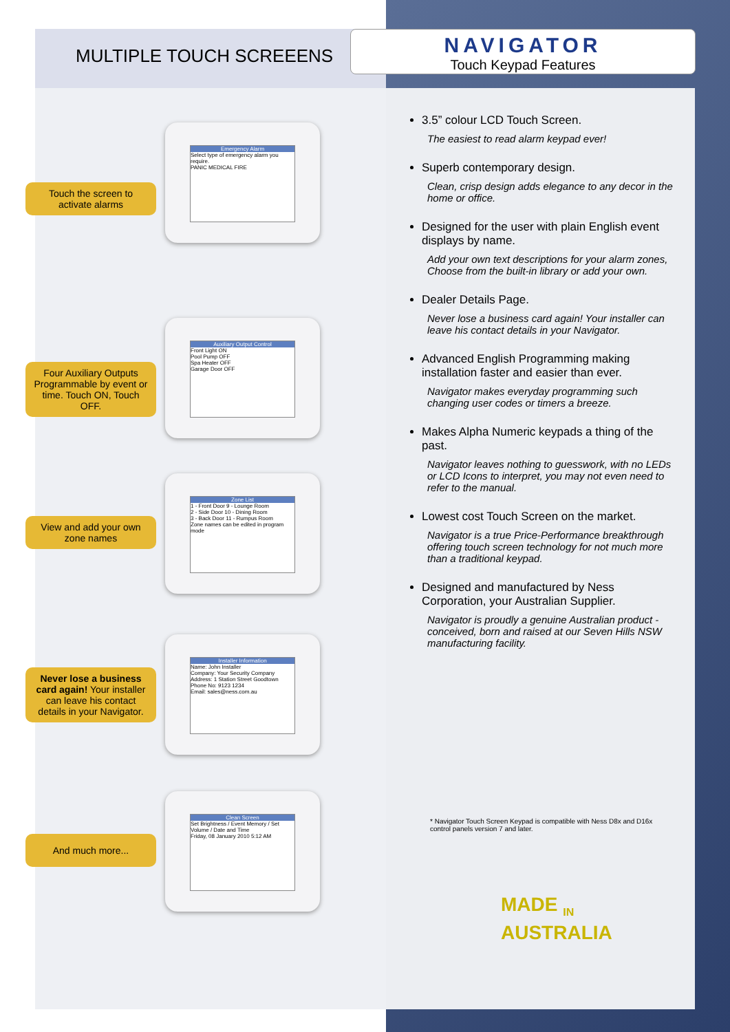MULTIPLE TOUCH SCREEENS
NAVIGATOR
Touch Keypad Features
Emergency Alarm
Select type of emergency alarm you require.
PANIC MEDICAL FIRE
Touch the screen to activate alarms
Auxiliary Output Control
Front Light ON
Pool Pump OFF
Spa Heater OFF
Garage Door OFF
Four Auxiliary Outputs Programmable by event or time. Touch ON, Touch OFF.
Zone List
1 - Front Door 9 - Lounge Room
2 - Side Door 10 - Dining Room
3 - Back Door 11 - Rumpus Room
Zone names can be edited in program mode
View and add your own zone names
Installer Information
Name: John Installer
Company: Your Security Company
Address: 1 Station Street Goodtown
Phone No: 9123 1234
Email: sales@ness.com.au
Never lose a business card again! Your installer can leave his contact details in your Navigator.
Clean Screen
Set Brightness / Event Memory / Set Volume / Date and Time
Friday, 08 January 2010 5:12 AM
And much more...
3.5” colour LCD Touch Screen.
The easiest to read alarm keypad ever!
Superb contemporary design.
Clean, crisp design adds elegance to any decor in the home or office.
Designed for the user with plain English event displays by name.
Add your own text descriptions for your alarm zones, Choose from the built-in library or add your own.
Dealer Details Page.
Never lose a business card again! Your installer can leave his contact details in your Navigator.
Advanced English Programming making installation faster and easier than ever.
Navigator makes everyday programming such changing user codes or timers a breeze.
Makes Alpha Numeric keypads a thing of the past.
Navigator leaves nothing to guesswork, with no LEDs or LCD Icons to interpret, you may not even need to refer to the manual.
Lowest cost Touch Screen on the market.
Navigator is a true Price-Performance breakthrough offering touch screen technology for not much more than a traditional keypad.
Designed and manufactured by Ness Corporation, your Australian Supplier.
Navigator is proudly a genuine Australian product - conceived, born and raised at our Seven Hills NSW manufacturing facility.
* Navigator Touch Screen Keypad is compatible with Ness D8x and D16x control panels version 7 and later.
MADE <sub>IN</sub>
AUSTRALIA